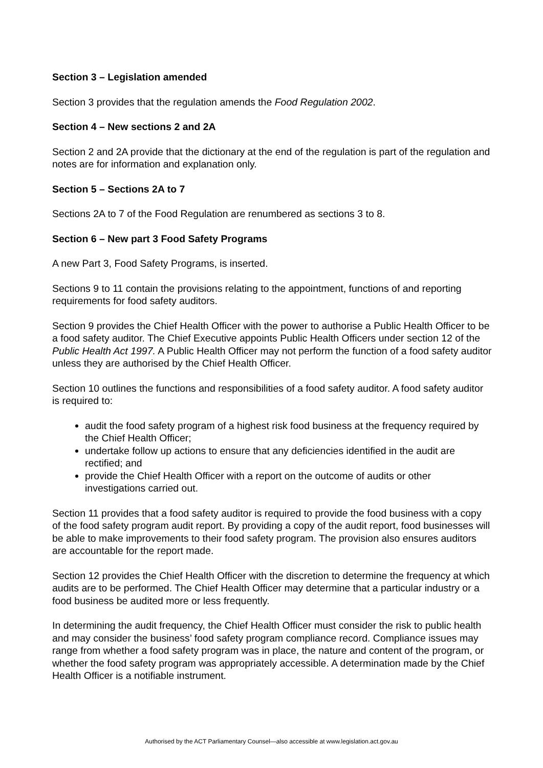Section 3 – Legislation amended
Section 3 provides that the regulation amends the Food Regulation 2002.
Section 4 – New sections 2 and 2A
Section 2 and 2A provide that the dictionary at the end of the regulation is part of the regulation and notes are for information and explanation only.
Section 5 – Sections 2A to 7
Sections 2A to 7 of the Food Regulation are renumbered as sections 3 to 8.
Section 6 – New part 3 Food Safety Programs
A new Part 3, Food Safety Programs, is inserted.
Sections 9 to 11 contain the provisions relating to the appointment, functions of and reporting requirements for food safety auditors.
Section 9 provides the Chief Health Officer with the power to authorise a Public Health Officer to be a food safety auditor. The Chief Executive appoints Public Health Officers under section 12 of the Public Health Act 1997. A Public Health Officer may not perform the function of a food safety auditor unless they are authorised by the Chief Health Officer.
Section 10 outlines the functions and responsibilities of a food safety auditor. A food safety auditor is required to:
audit the food safety program of a highest risk food business at the frequency required by the Chief Health Officer;
undertake follow up actions to ensure that any deficiencies identified in the audit are rectified; and
provide the Chief Health Officer with a report on the outcome of audits or other investigations carried out.
Section 11 provides that a food safety auditor is required to provide the food business with a copy of the food safety program audit report. By providing a copy of the audit report, food businesses will be able to make improvements to their food safety program. The provision also ensures auditors are accountable for the report made.
Section 12 provides the Chief Health Officer with the discretion to determine the frequency at which audits are to be performed. The Chief Health Officer may determine that a particular industry or a food business be audited more or less frequently.
In determining the audit frequency, the Chief Health Officer must consider the risk to public health and may consider the business’ food safety program compliance record. Compliance issues may range from whether a food safety program was in place, the nature and content of the program, or whether the food safety program was appropriately accessible. A determination made by the Chief Health Officer is a notifiable instrument.
Authorised by the ACT Parliamentary Counsel—also accessible at www.legislation.act.gov.au